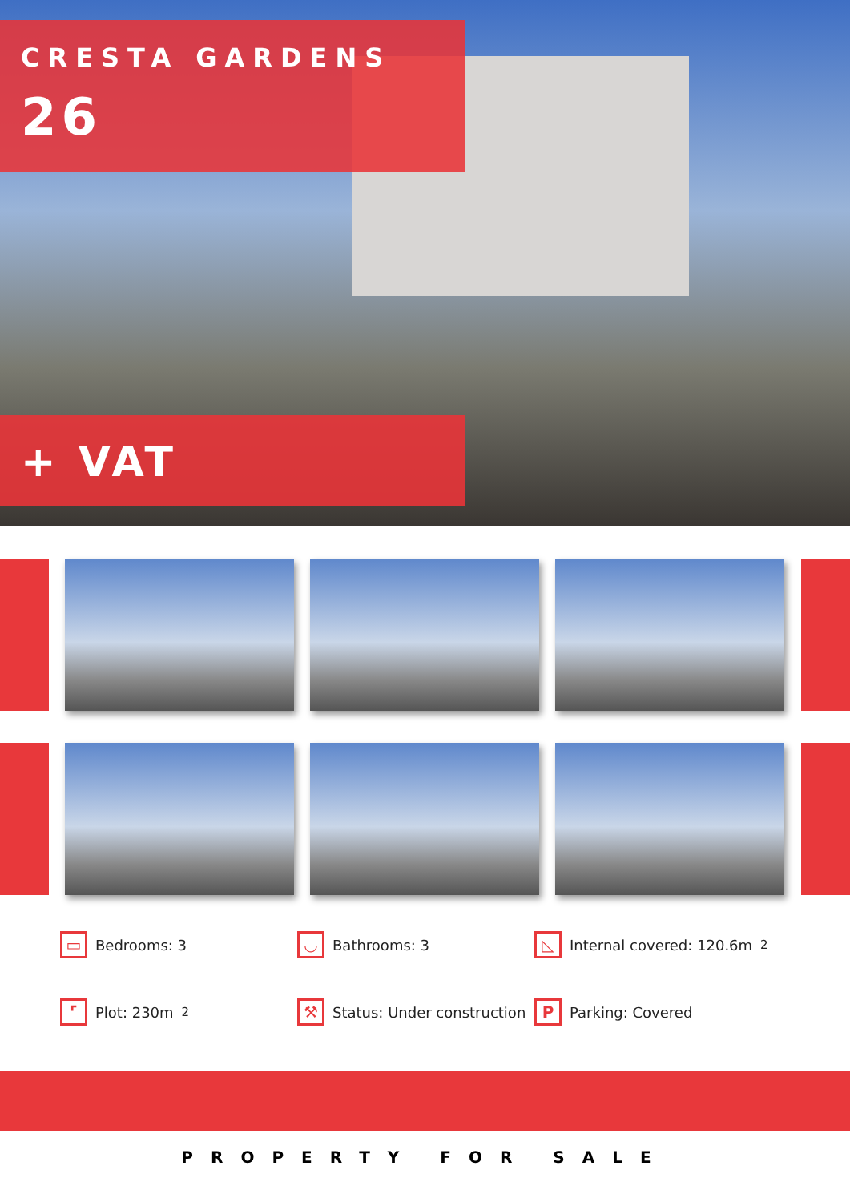CRESTA GARDENS
26
+ VAT
▭ Bedrooms: 3
◡ Bathrooms: 3
◺ Internal covered: 120.6m<sup>2</sup>
⌜ Plot: 230m<sup>2</sup>
⚒ Status: Under construction
P Parking: Covered
PROPERTY FOR SALE